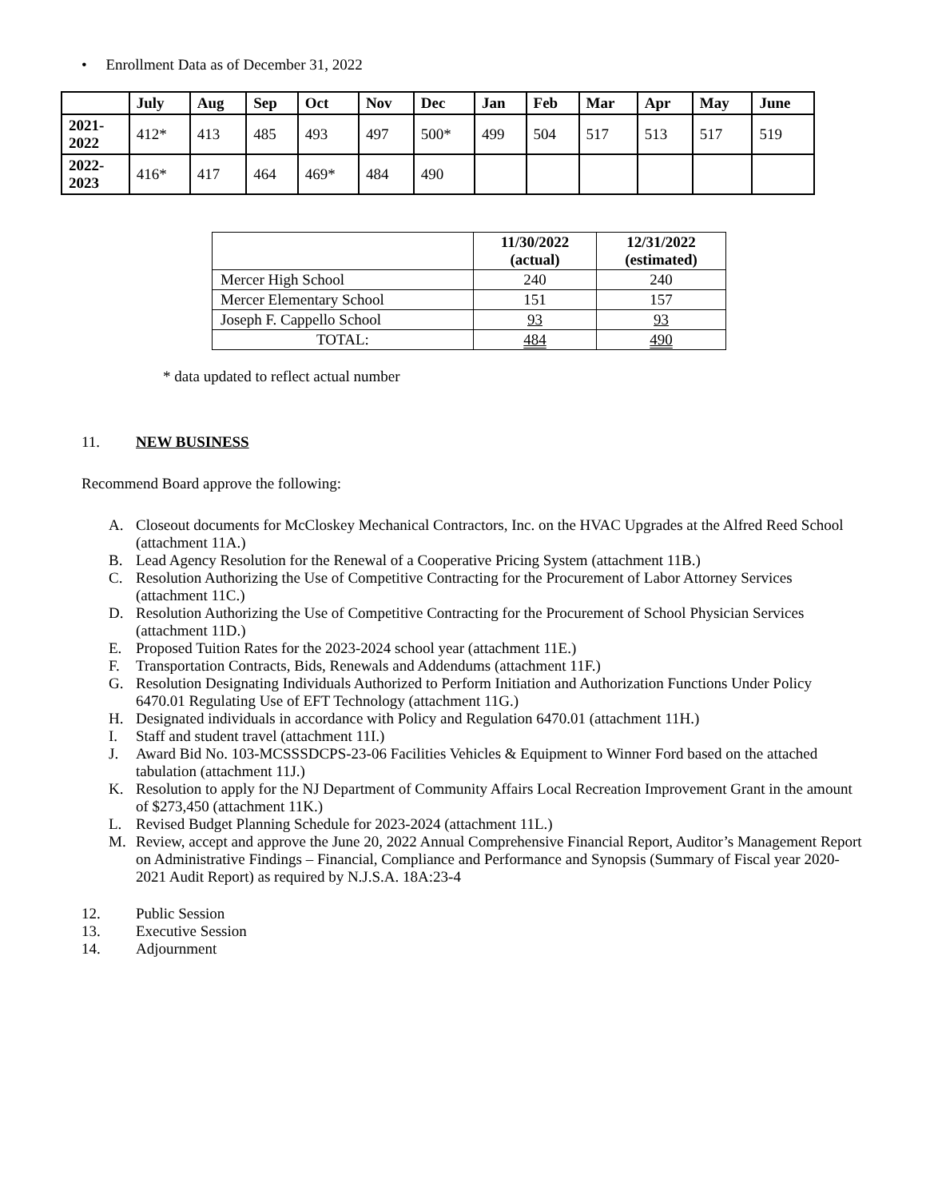• Enrollment Data as of December 31, 2022
| | July | Aug | Sep | Oct | Nov | Dec | Jan | Feb | Mar | Apr | May | June |
| --- | --- | --- | --- | --- | --- | --- | --- | --- | --- | --- | --- | --- |
| 2021- 2022 | 412* | 413 | 485 | 493 | 497 | 500* | 499 | 504 | 517 | 513 | 517 | 519 |
| 2022- 2023 | 416* | 417 | 464 | 469* | 484 | 490 | | | | | | |
| | 11/30/2022 (actual) | 12/31/2022 (estimated) |
| --- | --- | --- |
| Mercer High School | 240 | 240 |
| Mercer Elementary School | 151 | 157 |
| Joseph F. Cappello School | 93 | 93 |
| TOTAL: | 484 | 490 |
* data updated to reflect actual number
11. NEW BUSINESS
Recommend Board approve the following:
A. Closeout documents for McCloskey Mechanical Contractors, Inc. on the HVAC Upgrades at the Alfred Reed School (attachment 11A.)
B. Lead Agency Resolution for the Renewal of a Cooperative Pricing System (attachment 11B.)
C. Resolution Authorizing the Use of Competitive Contracting for the Procurement of Labor Attorney Services (attachment 11C.)
D. Resolution Authorizing the Use of Competitive Contracting for the Procurement of School Physician Services (attachment 11D.)
E. Proposed Tuition Rates for the 2023-2024 school year (attachment 11E.)
F. Transportation Contracts, Bids, Renewals and Addendums (attachment 11F.)
G. Resolution Designating Individuals Authorized to Perform Initiation and Authorization Functions Under Policy 6470.01 Regulating Use of EFT Technology (attachment 11G.)
H. Designated individuals in accordance with Policy and Regulation 6470.01 (attachment 11H.)
I. Staff and student travel (attachment 11I.)
J. Award Bid No. 103-MCSSSDCPS-23-06 Facilities Vehicles & Equipment to Winner Ford based on the attached tabulation (attachment 11J.)
K. Resolution to apply for the NJ Department of Community Affairs Local Recreation Improvement Grant in the amount of $273,450 (attachment 11K.)
L. Revised Budget Planning Schedule for 2023-2024 (attachment 11L.)
M. Review, accept and approve the June 20, 2022 Annual Comprehensive Financial Report, Auditor’s Management Report on Administrative Findings – Financial, Compliance and Performance and Synopsis (Summary of Fiscal year 2020-2021 Audit Report) as required by N.J.S.A. 18A:23-4
12. Public Session
13. Executive Session
14. Adjournment